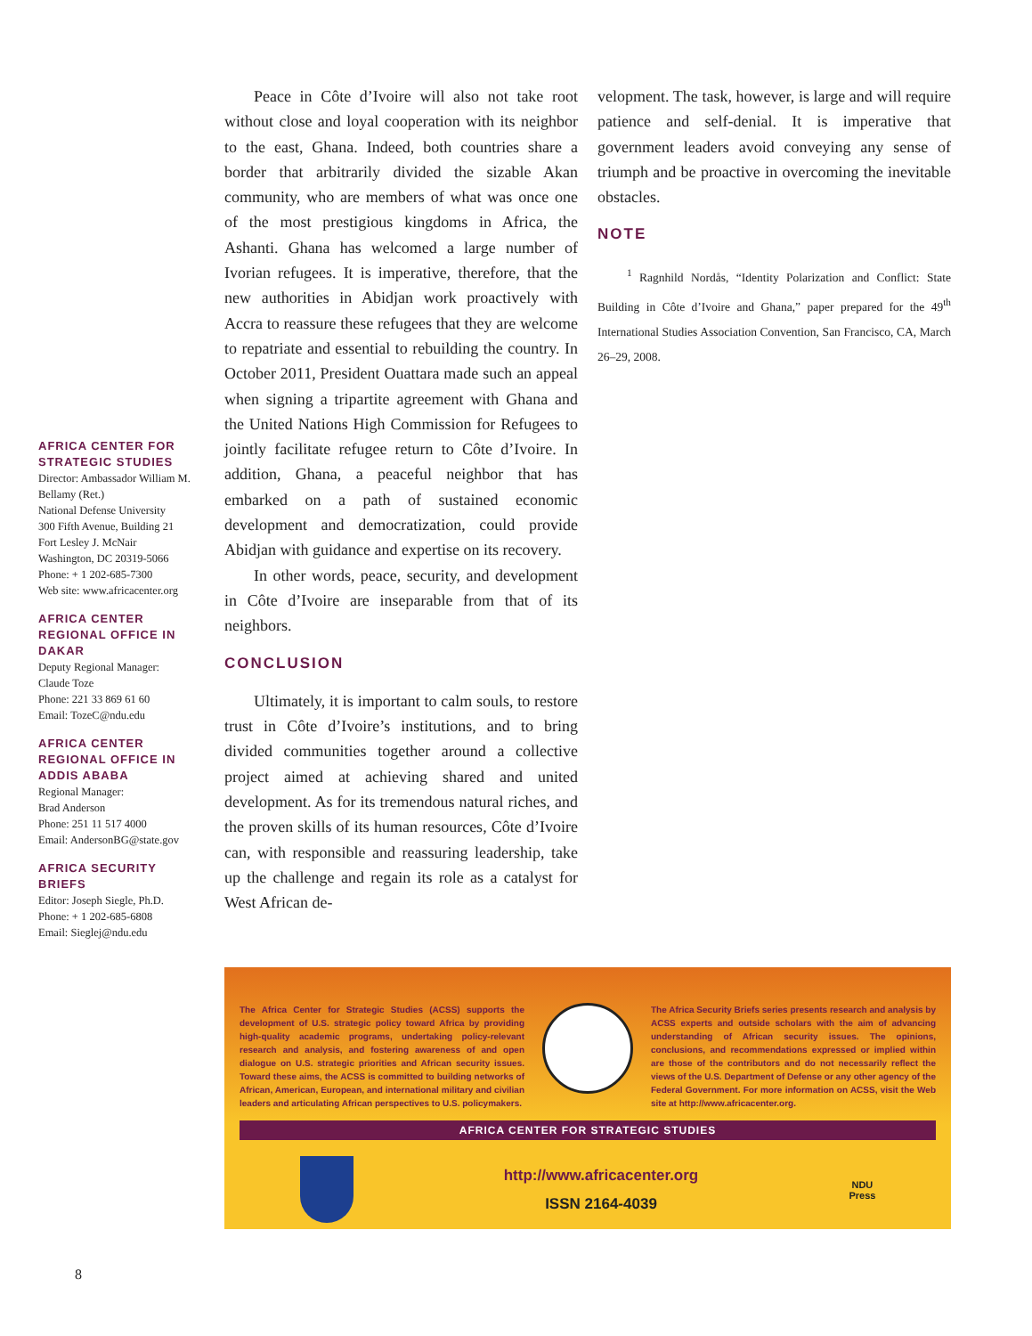Peace in Côte d’Ivoire will also not take root without close and loyal cooperation with its neighbor to the east, Ghana. Indeed, both countries share a border that arbitrarily divided the sizable Akan community, who are members of what was once one of the most prestigious kingdoms in Africa, the Ashanti. Ghana has welcomed a large number of Ivorian refugees. It is imperative, therefore, that the new authorities in Abidjan work proactively with Accra to reassure these refugees that they are welcome to repatriate and essential to rebuilding the country. In October 2011, President Ouattara made such an appeal when signing a tripartite agreement with Ghana and the United Nations High Commission for Refugees to jointly facilitate refugee return to Côte d’Ivoire. In addition, Ghana, a peaceful neighbor that has embarked on a path of sustained economic development and democratization, could provide Abidjan with guidance and expertise on its recovery.
In other words, peace, security, and development in Côte d’Ivoire are inseparable from that of its neighbors.
CONCLUSION
Ultimately, it is important to calm souls, to restore trust in Côte d’Ivoire’s institutions, and to bring divided communities together around a collective project aimed at achieving shared and united development. As for its tremendous natural riches, and the proven skills of its human resources, Côte d’Ivoire can, with responsible and reassuring leadership, take up the challenge and regain its role as a catalyst for West African de-
velopment. The task, however, is large and will require patience and self-denial. It is imperative that government leaders avoid conveying any sense of triumph and be proactive in overcoming the inevitable obstacles.
NOTE
<sup>1</sup> Ragnhild Nordås, “Identity Polarization and Conflict: State Building in Côte d’Ivoire and Ghana,” paper prepared for the 49<sup>th</sup> International Studies Association Convention, San Francisco, CA, March 26–29, 2008.
AFRICA CENTER FOR STRATEGIC STUDIES
Director: Ambassador William M. Bellamy (Ret.)
National Defense University
300 Fifth Avenue, Building 21
Fort Lesley J. McNair
Washington, DC 20319-5066
Phone: + 1 202-685-7300
Web site: www.africacenter.org
AFRICA CENTER REGIONAL OFFICE IN DAKAR
Deputy Regional Manager:
Claude Toze
Phone: 221 33 869 61 60
Email: TozeC@ndu.edu
AFRICA CENTER REGIONAL OFFICE IN ADDIS ABABA
Regional Manager:
Brad Anderson
Phone: 251 11 517 4000
Email: AndersonBG@state.gov
AFRICA SECURITY BRIEFS
Editor: Joseph Siegle, Ph.D.
Phone: + 1 202-685-6808
Email: Sieglej@ndu.edu
The Africa Center for Strategic Studies (ACSS) supports the development of U.S. strategic policy toward Africa by providing high-quality academic programs, undertaking policy-relevant research and analysis, and fostering awareness of and open dialogue on U.S. strategic priorities and African security issues. Toward these aims, the ACSS is committed to building networks of African, American, European, and international military and civilian leaders and articulating African perspectives to U.S. policymakers.
The Africa Security Briefs series presents research and analysis by ACSS experts and outside scholars with the aim of advancing understanding of African security issues. The opinions, conclusions, and recommendations expressed or implied within are those of the contributors and do not necessarily reflect the views of the U.S. Department of Defense or any other agency of the Federal Government. For more information on ACSS, visit the Web site at http://www.africacenter.org.
AFRICA CENTER FOR STRATEGIC STUDIES
http://www.africacenter.org
ISSN 2164-4039
NDU
Press
8